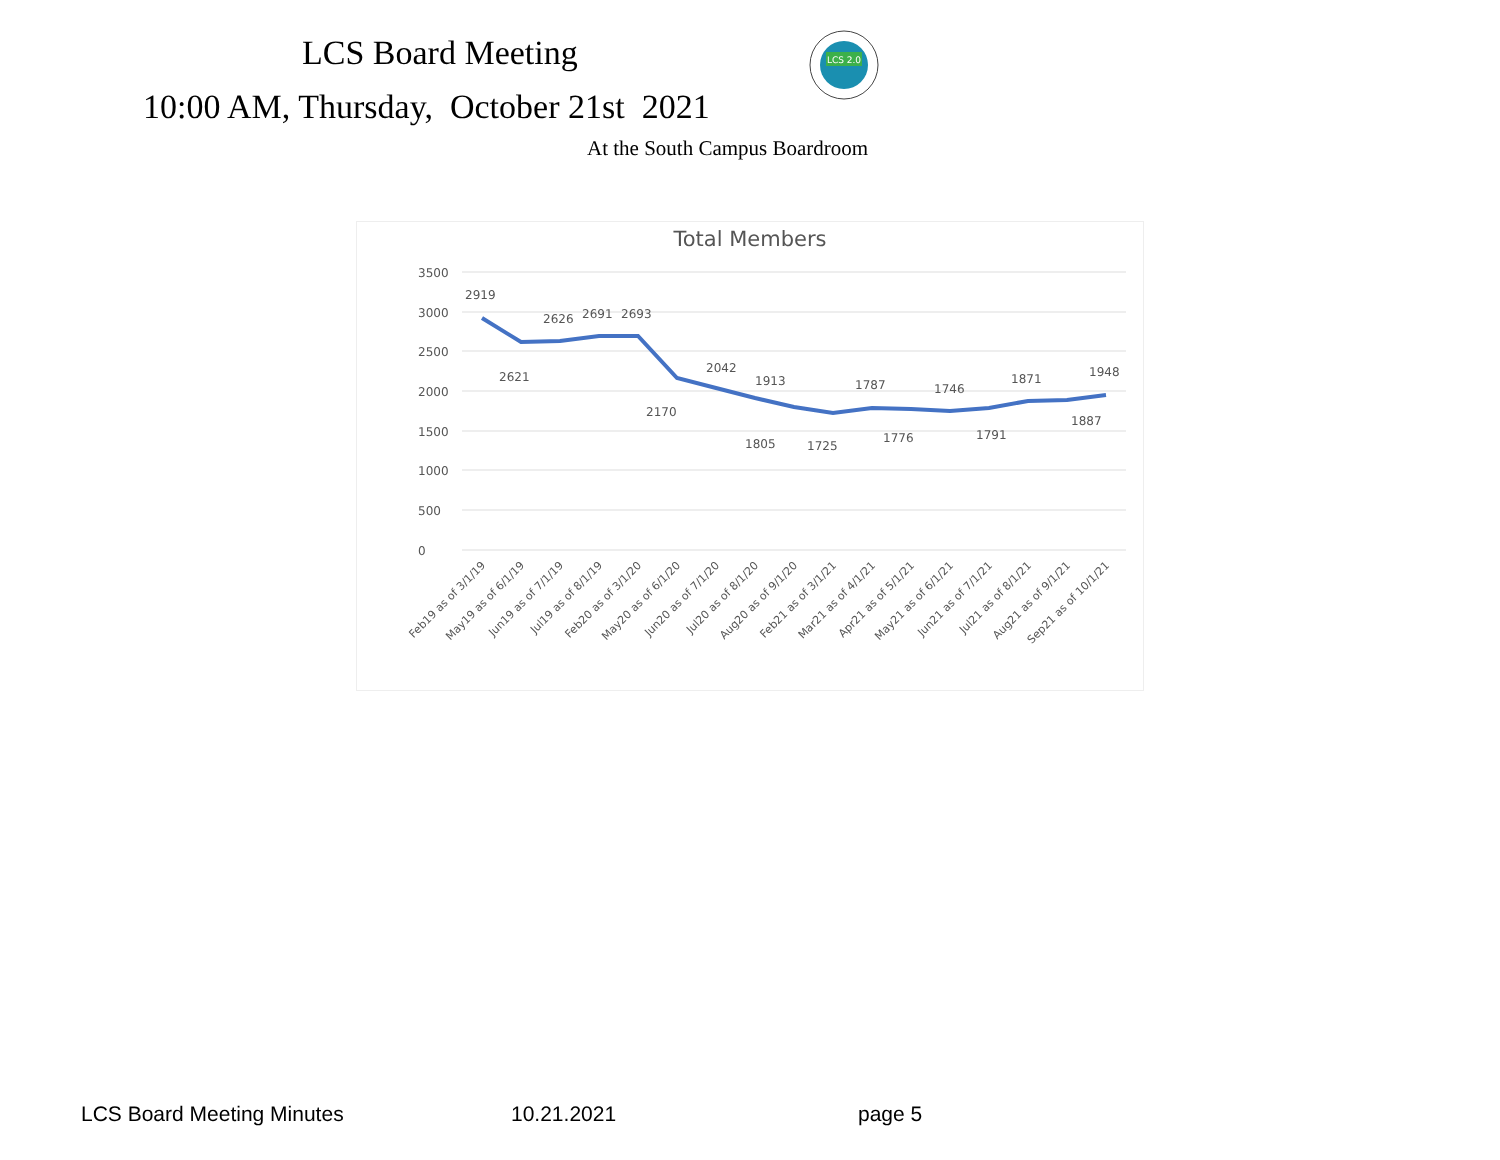LCS Board Meeting
10:00 AM, Thursday, October 21st 2021
LCS 2.0
At the South Campus Boardroom
Total Members
3500
3000
2500
2000
1500
1000
500
0
2919
2621
2626
2691
2693
2170
2042
1913
1805
1725
1787
1776
1746
1791
1871
1887
1948
Feb19 as of 3/1/19
May19 as of 6/1/19
Jun19 as of 7/1/19
Jul19 as of 8/1/19
Feb20 as of 3/1/20
May20 as of 6/1/20
Jun20 as of 7/1/20
Jul20 as of 8/1/20
Aug20 as of 9/1/20
Feb21 as of 3/1/21
Mar21 as of 4/1/21
Apr21 as of 5/1/21
May21 as of 6/1/21
Jun21 as of 7/1/21
Jul21 as of 8/1/21
Aug21 as of 9/1/21
Sep21 as of 10/1/21
LCS Board Meeting Minutes 10.21.2021 page 5